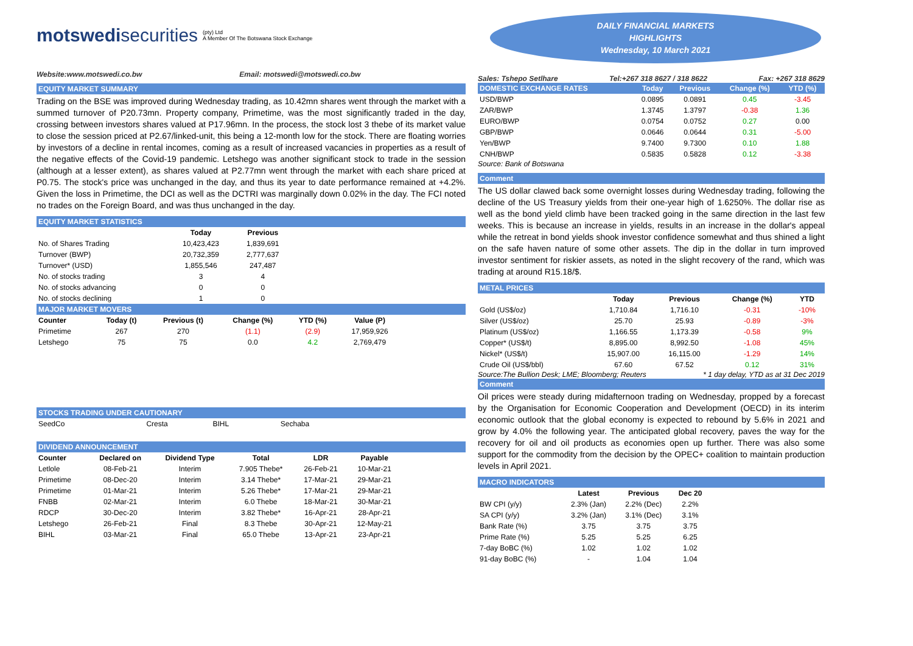motswedisecurities (pty) Ltd
A Member Of The Botswana Stock Exchange
Website:www.motswedi.co.bw Email: motswedi@motswedi.co.bw
EQUITY MARKET SUMMARY
Trading on the BSE was improved during Wednesday trading, as 10.42mn shares went through the market with a summed turnover of P20.73mn. Property company, Primetime, was the most significantly traded in the day, crossing between investors shares valued at P17.96mn. In the process, the stock lost 3 thebe of its market value to close the session priced at P2.67/linked-unit, this being a 12-month low for the stock. There are floating worries by investors of a decline in rental incomes, coming as a result of increased vacancies in properties as a result of the negative effects of the Covid-19 pandemic. Letshego was another significant stock to trade in the session (although at a lesser extent), as shares valued at P2.77mn went through the market with each share priced at P0.75. The stock's price was unchanged in the day, and thus its year to date performance remained at +4.2%. Given the loss in Primetime, the DCI as well as the DCTRI was marginally down 0.02% in the day. The FCI noted no trades on the Foreign Board, and was thus unchanged in the day.
EQUITY MARKET STATISTICS
| | Today | Previous |
| --- | --- | --- |
| No. of Shares Trading | 10,423,423 | 1,839,691 |
| Turnover (BWP) | 20,732,359 | 2,777,637 |
| Turnover* (USD) | 1,855,546 | 247,487 |
| No. of stocks trading | 3 | 4 |
| No. of stocks advancing | 0 | 0 |
| No. of stocks declining | 1 | 0 |
MAJOR MARKET MOVERS
| Counter | Today (t) | Previous (t) | Change (%) | YTD (%) | Value (P) |
| --- | --- | --- | --- | --- | --- |
| Primetime | 267 | 270 | (1.1) | (2.9) | 17,959,926 |
| Letshego | 75 | 75 | 0.0 | 4.2 | 2,769,479 |
STOCKS TRADING UNDER CAUTIONARY
| SeedCo | Cresta | BIHL | Sechaba |
DIVIDEND ANNOUNCEMENT
| Counter | Declared on | Dividend Type | Total | LDR | Payable |
| --- | --- | --- | --- | --- | --- |
| Letlole | 08-Feb-21 | Interim | 7.905 Thebe* | 26-Feb-21 | 10-Mar-21 |
| Primetime | 08-Dec-20 | Interim | 3.14 Thebe* | 17-Mar-21 | 29-Mar-21 |
| Primetime | 01-Mar-21 | Interim | 5.26 Thebe* | 17-Mar-21 | 29-Mar-21 |
| FNBB | 02-Mar-21 | Interim | 6.0 Thebe | 18-Mar-21 | 30-Mar-21 |
| RDCP | 30-Dec-20 | Interim | 3.82 Thebe* | 16-Apr-21 | 28-Apr-21 |
| Letshego | 26-Feb-21 | Final | 8.3 Thebe | 30-Apr-21 | 12-May-21 |
| BIHL | 03-Mar-21 | Final | 65.0 Thebe | 13-Apr-21 | 23-Apr-21 |
DAILY FINANCIAL MARKETS
HIGHLIGHTS
Wednesday, 10 March 2021
Sales: Tshepo Setlhare Tel:+267 318 8627 / 318 8622 Fax: +267 318 8629
| DOMESTIC EXCHANGE RATES | Today | Previous | Change (%) | YTD (%) |
| --- | --- | --- | --- | --- |
| USD/BWP | 0.0895 | 0.0891 | 0.45 | -3.45 |
| ZAR/BWP | 1.3745 | 1.3797 | -0.38 | 1.36 |
| EURO/BWP | 0.0754 | 0.0752 | 0.27 | 0.00 |
| GBP/BWP | 0.0646 | 0.0644 | 0.31 | -5.00 |
| Yen/BWP | 9.7400 | 9.7300 | 0.10 | 1.88 |
| CNH/BWP | 0.5835 | 0.5828 | 0.12 | -3.38 |
Source: Bank of Botswana
Comment
The US dollar clawed back some overnight losses during Wednesday trading, following the decline of the US Treasury yields from their one-year high of 1.6250%. The dollar rise as well as the bond yield climb have been tracked going in the same direction in the last few weeks. This is because an increase in yields, results in an increase in the dollar's appeal while the retreat in bond yields shook investor confidence somewhat and thus shined a light on the safe haven nature of some other assets. The dip in the dollar in turn improved investor sentiment for riskier assets, as noted in the slight recovery of the rand, which was trading at around R15.18/$.
METAL PRICES
| | Today | Previous | Change (%) | YTD |
| --- | --- | --- | --- | --- |
| Gold (US$/oz) | 1,710.84 | 1,716.10 | -0.31 | -10% |
| Silver (US$/oz) | 25.70 | 25.93 | -0.89 | -3% |
| Platinum (US$/oz) | 1,166.55 | 1,173.39 | -0.58 | 9% |
| Copper* (US$/t) | 8,895.00 | 8,992.50 | -1.08 | 45% |
| Nickel* (US$/t) | 15,907.00 | 16,115.00 | -1.29 | 14% |
| Crude Oil (US$/bbl) | 67.60 | 67.52 | 0.12 | 31% |
Source:The Bullion Desk; LME; Bloomberg; Reuters * 1 day delay, YTD as at 31 Dec 2019
Comment
Oil prices were steady during midafternoon trading on Wednesday, propped by a forecast by the Organisation for Economic Cooperation and Development (OECD) in its interim economic outlook that the global economy is expected to rebound by 5.6% in 2021 and grow by 4.0% the following year. The anticipated global recovery, paves the way for the recovery for oil and oil products as economies open up further. There was also some support for the commodity from the decision by the OPEC+ coalition to maintain production levels in April 2021.
MACRO INDICATORS
| | Latest | Previous | Dec 20 |
| --- | --- | --- | --- |
| BW CPI (y/y) | 2.3% (Jan) | 2.2% (Dec) | 2.2% |
| SA CPI (y/y) | 3.2% (Jan) | 3.1% (Dec) | 3.1% |
| Bank Rate (%) | 3.75 | 3.75 | 3.75 |
| Prime Rate (%) | 5.25 | 5.25 | 6.25 |
| 7-day BoBC (%) | 1.02 | 1.02 | 1.02 |
| 91-day BoBC (%) | - | 1.04 | 1.04 |